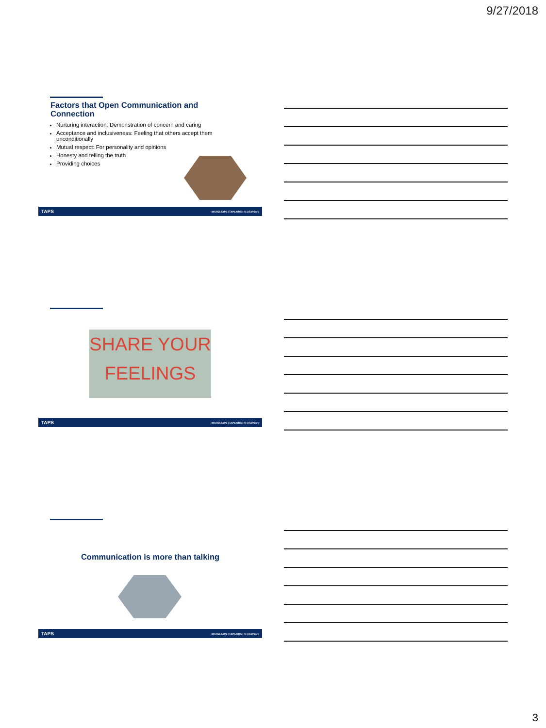9/27/2018
Factors that Open Communication and Connection
Nurturing interaction: Demonstration of concern and caring
Acceptance and inclusiveness: Feeling that others accept them unconditionally
Mutual respect: For personality and opinions
Honesty and telling the truth
Providing choices
TAPS 800.959.TAPS | TAPS.ORG | f | @TAPSorg
SHARE YOUR
FEELINGS
TAPS 800.959.TAPS | TAPS.ORG | f | @TAPSorg
Communication is more than talking
TAPS 800.959.TAPS | TAPS.ORG | f | @TAPSorg
3